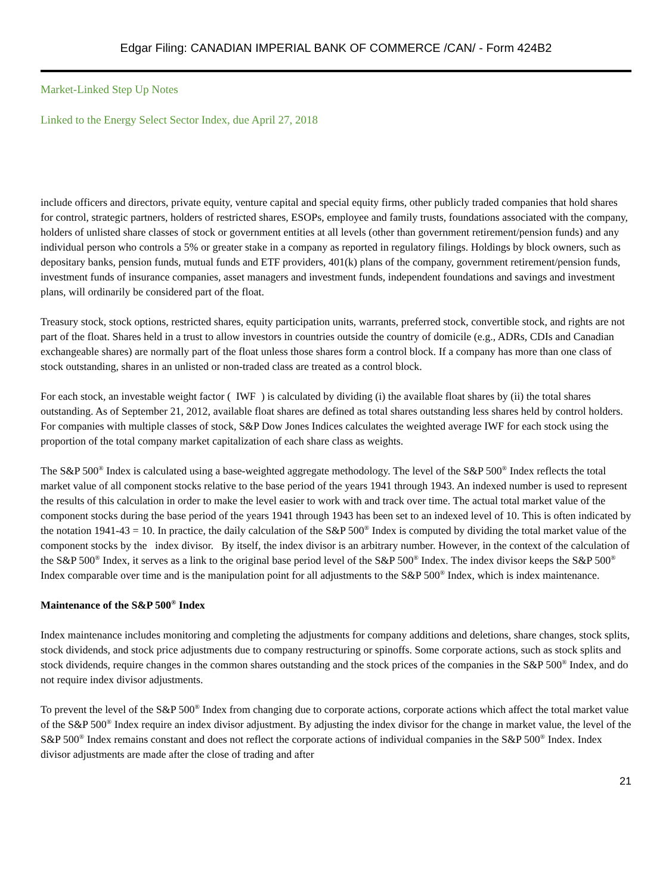Edgar Filing: CANADIAN IMPERIAL BANK OF COMMERCE /CAN/ - Form 424B2
Market-Linked Step Up Notes
Linked to the Energy Select Sector Index, due April 27, 2018
include officers and directors, private equity, venture capital and special equity firms, other publicly traded companies that hold shares for control, strategic partners, holders of restricted shares, ESOPs, employee and family trusts, foundations associated with the company, holders of unlisted share classes of stock or government entities at all levels (other than government retirement/pension funds) and any individual person who controls a 5% or greater stake in a company as reported in regulatory filings. Holdings by block owners, such as depositary banks, pension funds, mutual funds and ETF providers, 401(k) plans of the company, government retirement/pension funds, investment funds of insurance companies, asset managers and investment funds, independent foundations and savings and investment plans, will ordinarily be considered part of the float.
Treasury stock, stock options, restricted shares, equity participation units, warrants, preferred stock, convertible stock, and rights are not part of the float. Shares held in a trust to allow investors in countries outside the country of domicile (e.g., ADRs, CDIs and Canadian exchangeable shares) are normally part of the float unless those shares form a control block. If a company has more than one class of stock outstanding, shares in an unlisted or non-traded class are treated as a control block.
For each stock, an investable weight factor ( IWF ) is calculated by dividing (i) the available float shares by (ii) the total shares outstanding. As of September 21, 2012, available float shares are defined as total shares outstanding less shares held by control holders. For companies with multiple classes of stock, S&P Dow Jones Indices calculates the weighted average IWF for each stock using the proportion of the total company market capitalization of each share class as weights.
The S&P 500<sup>®</sup> Index is calculated using a base-weighted aggregate methodology. The level of the S&P 500<sup>®</sup> Index reflects the total market value of all component stocks relative to the base period of the years 1941 through 1943. An indexed number is used to represent the results of this calculation in order to make the level easier to work with and track over time. The actual total market value of the component stocks during the base period of the years 1941 through 1943 has been set to an indexed level of 10. This is often indicated by the notation 1941-43 = 10. In practice, the daily calculation of the S&P 500<sup>®</sup> Index is computed by dividing the total market value of the component stocks by the index divisor. By itself, the index divisor is an arbitrary number. However, in the context of the calculation of the S&P 500<sup>®</sup> Index, it serves as a link to the original base period level of the S&P 500<sup>®</sup> Index. The index divisor keeps the S&P 500<sup>®</sup> Index comparable over time and is the manipulation point for all adjustments to the S&P 500<sup>®</sup> Index, which is index maintenance.
Maintenance of the S&P 500<sup>®</sup> Index
Index maintenance includes monitoring and completing the adjustments for company additions and deletions, share changes, stock splits, stock dividends, and stock price adjustments due to company restructuring or spinoffs. Some corporate actions, such as stock splits and stock dividends, require changes in the common shares outstanding and the stock prices of the companies in the S&P 500<sup>®</sup> Index, and do not require index divisor adjustments.
To prevent the level of the S&P 500<sup>®</sup> Index from changing due to corporate actions, corporate actions which affect the total market value of the S&P 500<sup>®</sup> Index require an index divisor adjustment. By adjusting the index divisor for the change in market value, the level of the S&P 500<sup>®</sup> Index remains constant and does not reflect the corporate actions of individual companies in the S&P 500<sup>®</sup> Index. Index divisor adjustments are made after the close of trading and after
21